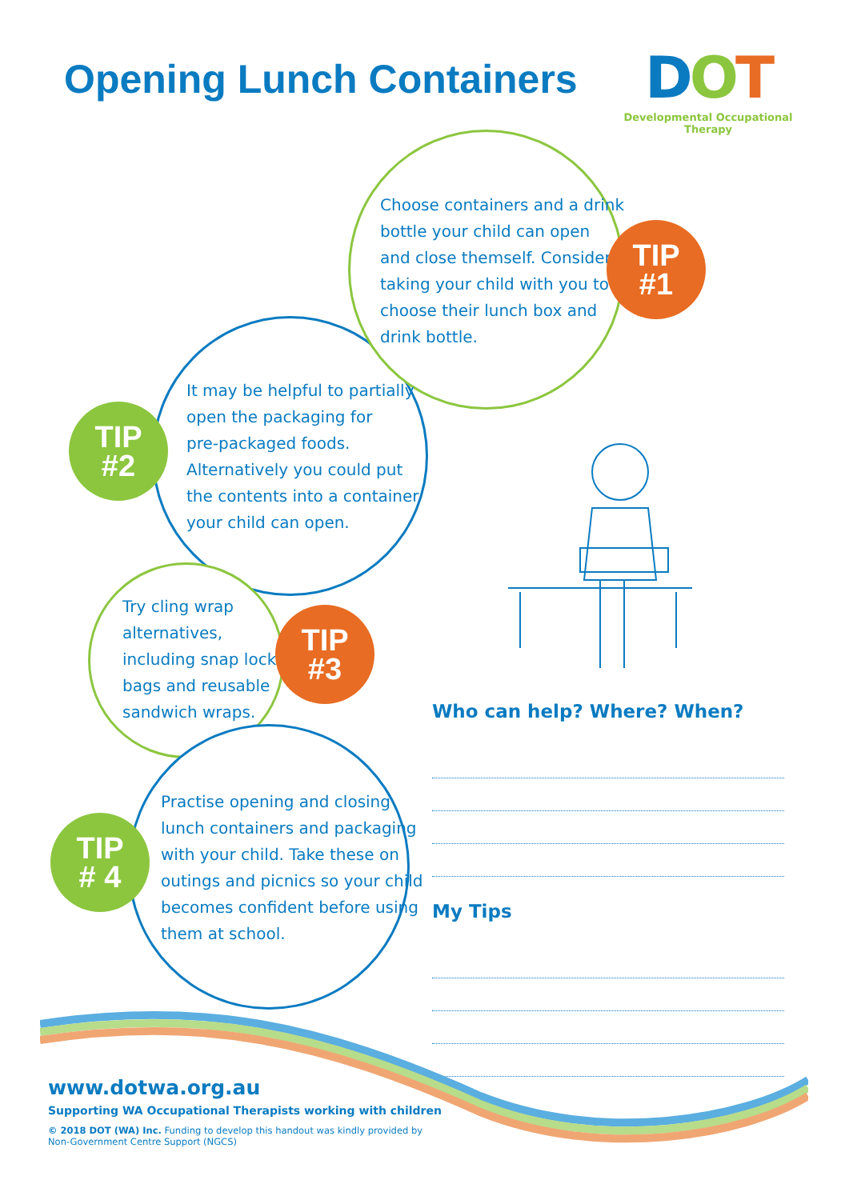Opening Lunch Containers
DOT
Developmental Occupational Therapy
Choose containers and a drink
bottle your child can open
and close themself. Consider
taking your child with you to
choose their lunch box and
drink bottle.
TIP
#1
It may be helpful to partially
open the packaging for
pre-packaged foods.
Alternatively you could put
the contents into a container
your child can open.
TIP
#2
Try cling wrap
alternatives,
including snap lock
bags and reusable
sandwich wraps.
TIP
#3
Practise opening and closing
lunch containers and packaging
with your child. Take these on
outings and picnics so your child
becomes confident before using
them at school.
TIP
# 4
Who can help? Where? When?
My Tips
www.dotwa.org.au
Supporting WA Occupational Therapists working with children
© 2018 DOT (WA) Inc. Funding to develop this handout was kindly provided by
Non-Government Centre Support (NGCS)